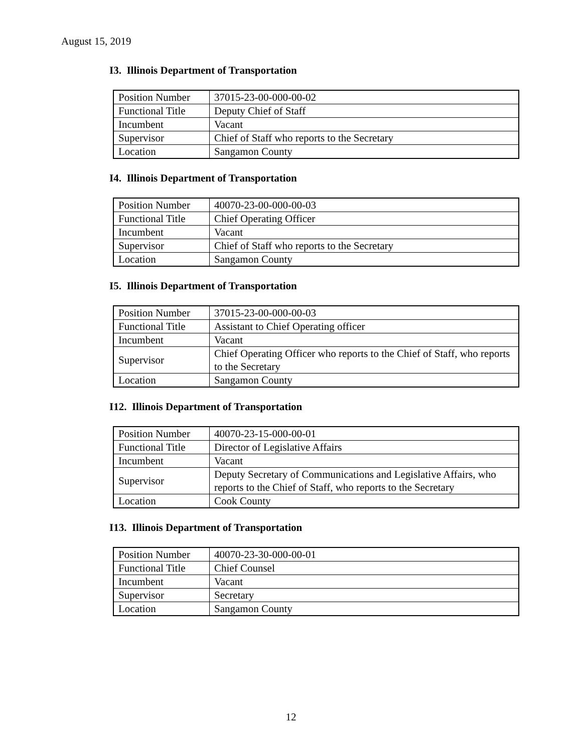August 15, 2019
I3. Illinois Department of Transportation
| Position Number | 37015-23-00-000-00-02 |
| Functional Title | Deputy Chief of Staff |
| Incumbent | Vacant |
| Supervisor | Chief of Staff who reports to the Secretary |
| Location | Sangamon County |
I4. Illinois Department of Transportation
| Position Number | 40070-23-00-000-00-03 |
| Functional Title | Chief Operating Officer |
| Incumbent | Vacant |
| Supervisor | Chief of Staff who reports to the Secretary |
| Location | Sangamon County |
I5. Illinois Department of Transportation
| Position Number | 37015-23-00-000-00-03 |
| Functional Title | Assistant to Chief Operating officer |
| Incumbent | Vacant |
| Supervisor | Chief Operating Officer who reports to the Chief of Staff, who reports to the Secretary |
| Location | Sangamon County |
I12. Illinois Department of Transportation
| Position Number | 40070-23-15-000-00-01 |
| Functional Title | Director of Legislative Affairs |
| Incumbent | Vacant |
| Supervisor | Deputy Secretary of Communications and Legislative Affairs, who reports to the Chief of Staff, who reports to the Secretary |
| Location | Cook County |
I13. Illinois Department of Transportation
| Position Number | 40070-23-30-000-00-01 |
| Functional Title | Chief Counsel |
| Incumbent | Vacant |
| Supervisor | Secretary |
| Location | Sangamon County |
12